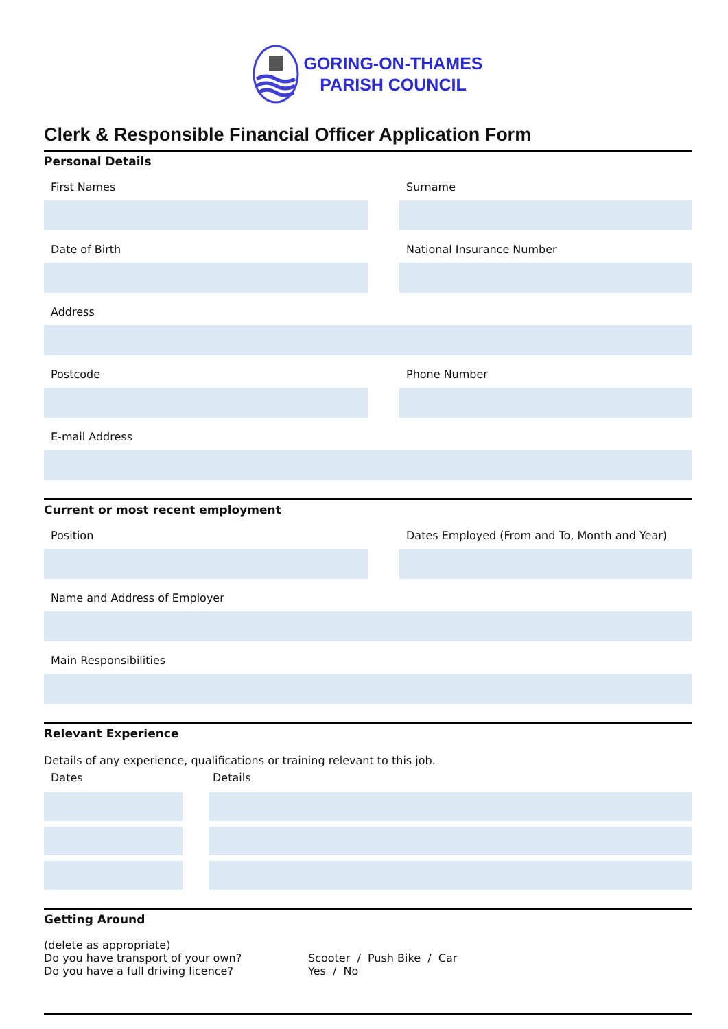GORING-ON-THAMES
PARISH COUNCIL
Clerk & Responsible Financial Officer Application Form
Personal Details
First Names Surname
Date of Birth National Insurance Number
Address
Postcode Phone Number
E-mail Address
Current or most recent employment
Position Dates Employed (From and To, Month and Year)
Name and Address of Employer
Main Responsibilities
Relevant Experience
Details of any experience, qualifications or training relevant to this job.
Dates Details
Getting Around
(delete as appropriate)
Do you have transport of your own? Scooter / Push Bike / Car
Do you have a full driving licence? Yes / No